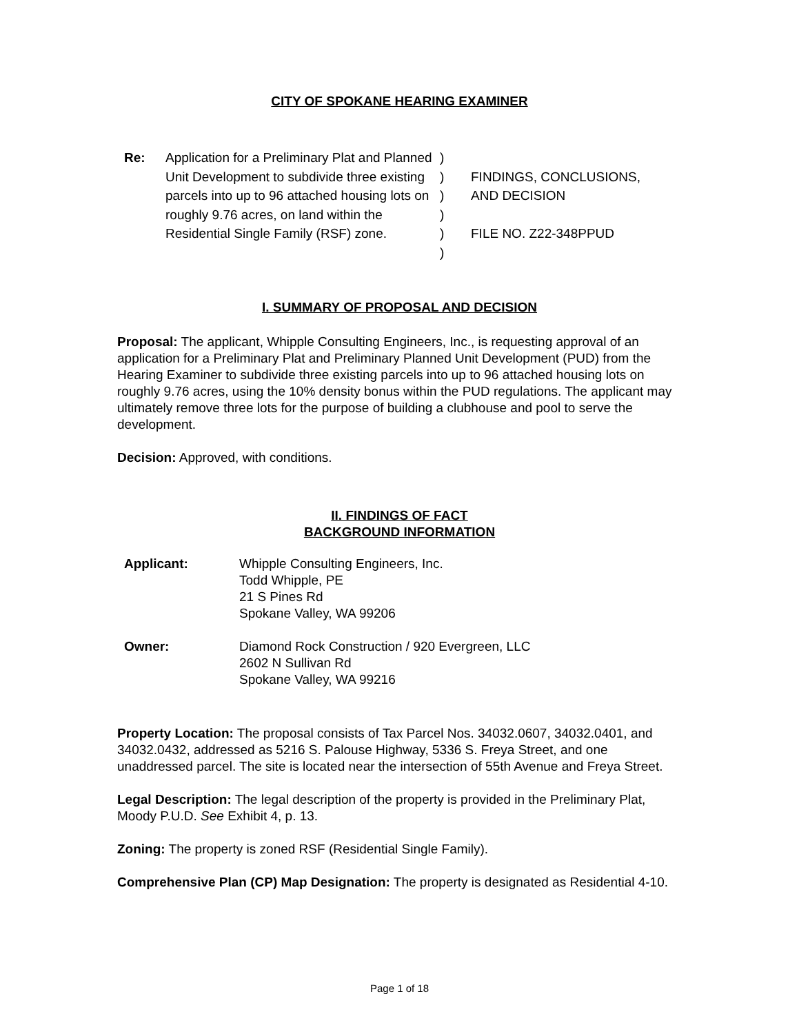CITY OF SPOKANE HEARING EXAMINER
| Re: | Application for a Preliminary Plat and Planned Unit Development to subdivide three existing parcels into up to 96 attached housing lots on roughly 9.76 acres, on land within the Residential Single Family (RSF) zone. | ) ) ) ) ) ) | FINDINGS, CONCLUSIONS, AND DECISION FILE NO. Z22-348PPUD |
I. SUMMARY OF PROPOSAL AND DECISION
Proposal: The applicant, Whipple Consulting Engineers, Inc., is requesting approval of an application for a Preliminary Plat and Preliminary Planned Unit Development (PUD) from the Hearing Examiner to subdivide three existing parcels into up to 96 attached housing lots on roughly 9.76 acres, using the 10% density bonus within the PUD regulations. The applicant may ultimately remove three lots for the purpose of building a clubhouse and pool to serve the development.
Decision: Approved, with conditions.
II. FINDINGS OF FACT
BACKGROUND INFORMATION
| Applicant: | Whipple Consulting Engineers, Inc. Todd Whipple, PE 21 S Pines Rd Spokane Valley, WA 99206 |
| Owner: | Diamond Rock Construction / 920 Evergreen, LLC 2602 N Sullivan Rd Spokane Valley, WA 99216 |
Property Location: The proposal consists of Tax Parcel Nos. 34032.0607, 34032.0401, and 34032.0432, addressed as 5216 S. Palouse Highway, 5336 S. Freya Street, and one unaddressed parcel. The site is located near the intersection of 55th Avenue and Freya Street.
Legal Description: The legal description of the property is provided in the Preliminary Plat, Moody P.U.D. See Exhibit 4, p. 13.
Zoning: The property is zoned RSF (Residential Single Family).
Comprehensive Plan (CP) Map Designation: The property is designated as Residential 4-10.
Page 1 of 18